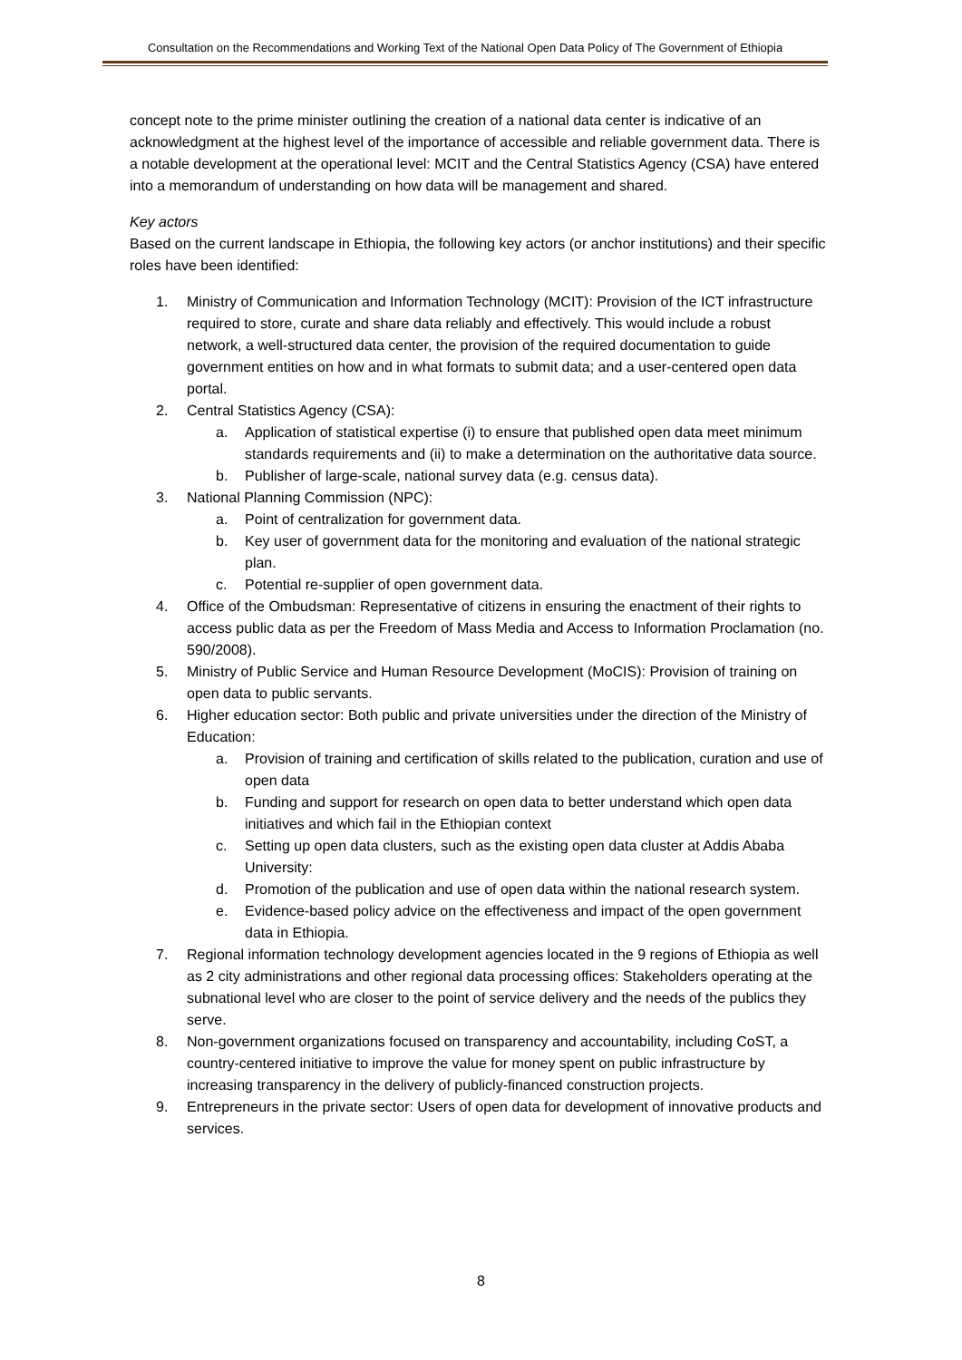Consultation on the Recommendations and Working Text of the National Open Data Policy of The Government of Ethiopia
concept note to the prime minister outlining the creation of a national data center is indicative of an acknowledgment at the highest level of the importance of accessible and reliable government data. There is a notable development at the operational level: MCIT and the Central Statistics Agency (CSA) have entered into a memorandum of understanding on how data will be management and shared.
Key actors
Based on the current landscape in Ethiopia, the following key actors (or anchor institutions) and their specific roles have been identified:
1. Ministry of Communication and Information Technology (MCIT): Provision of the ICT infrastructure required to store, curate and share data reliably and effectively. This would include a robust network, a well-structured data center, the provision of the required documentation to guide government entities on how and in what formats to submit data; and a user-centered open data portal.
2. Central Statistics Agency (CSA):
a. Application of statistical expertise (i) to ensure that published open data meet minimum standards requirements and (ii) to make a determination on the authoritative data source.
b. Publisher of large-scale, national survey data (e.g. census data).
3. National Planning Commission (NPC):
a. Point of centralization for government data.
b. Key user of government data for the monitoring and evaluation of the national strategic plan.
c. Potential re-supplier of open government data.
4. Office of the Ombudsman: Representative of citizens in ensuring the enactment of their rights to access public data as per the Freedom of Mass Media and Access to Information Proclamation (no. 590/2008).
5. Ministry of Public Service and Human Resource Development (MoCIS): Provision of training on open data to public servants.
6. Higher education sector: Both public and private universities under the direction of the Ministry of Education:
a. Provision of training and certification of skills related to the publication, curation and use of open data
b. Funding and support for research on open data to better understand which open data initiatives and which fail in the Ethiopian context
c. Setting up open data clusters, such as the existing open data cluster at Addis Ababa University:
d. Promotion of the publication and use of open data within the national research system.
e. Evidence-based policy advice on the effectiveness and impact of the open government data in Ethiopia.
7. Regional information technology development agencies located in the 9 regions of Ethiopia as well as 2 city administrations and other regional data processing offices: Stakeholders operating at the subnational level who are closer to the point of service delivery and the needs of the publics they serve.
8. Non-government organizations focused on transparency and accountability, including CoST, a country-centered initiative to improve the value for money spent on public infrastructure by increasing transparency in the delivery of publicly-financed construction projects.
9. Entrepreneurs in the private sector: Users of open data for development of innovative products and services.
8